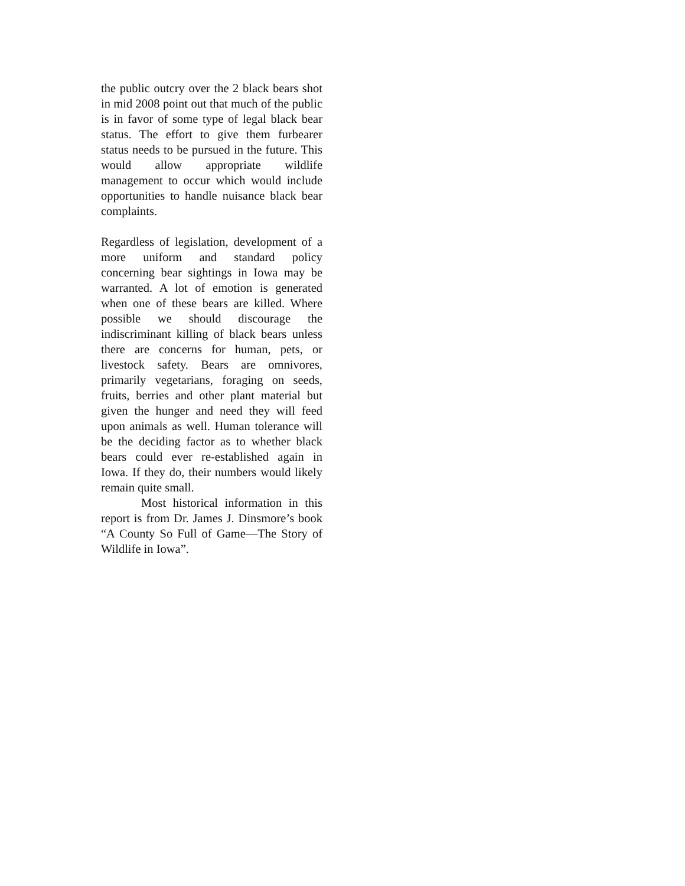the public outcry over the 2 black bears shot in mid 2008 point out that much of the public is in favor of some type of legal black bear status. The effort to give them furbearer status needs to be pursued in the future. This would allow appropriate wildlife management to occur which would include opportunities to handle nuisance black bear complaints.
Regardless of legislation, development of a more uniform and standard policy concerning bear sightings in Iowa may be warranted. A lot of emotion is generated when one of these bears are killed. Where possible we should discourage the indiscriminant killing of black bears unless there are concerns for human, pets, or livestock safety. Bears are omnivores, primarily vegetarians, foraging on seeds, fruits, berries and other plant material but given the hunger and need they will feed upon animals as well. Human tolerance will be the deciding factor as to whether black bears could ever re-established again in Iowa. If they do, their numbers would likely remain quite small.
Most historical information in this report is from Dr. James J. Dinsmore’s book “A County So Full of Game—The Story of Wildlife in Iowa”.